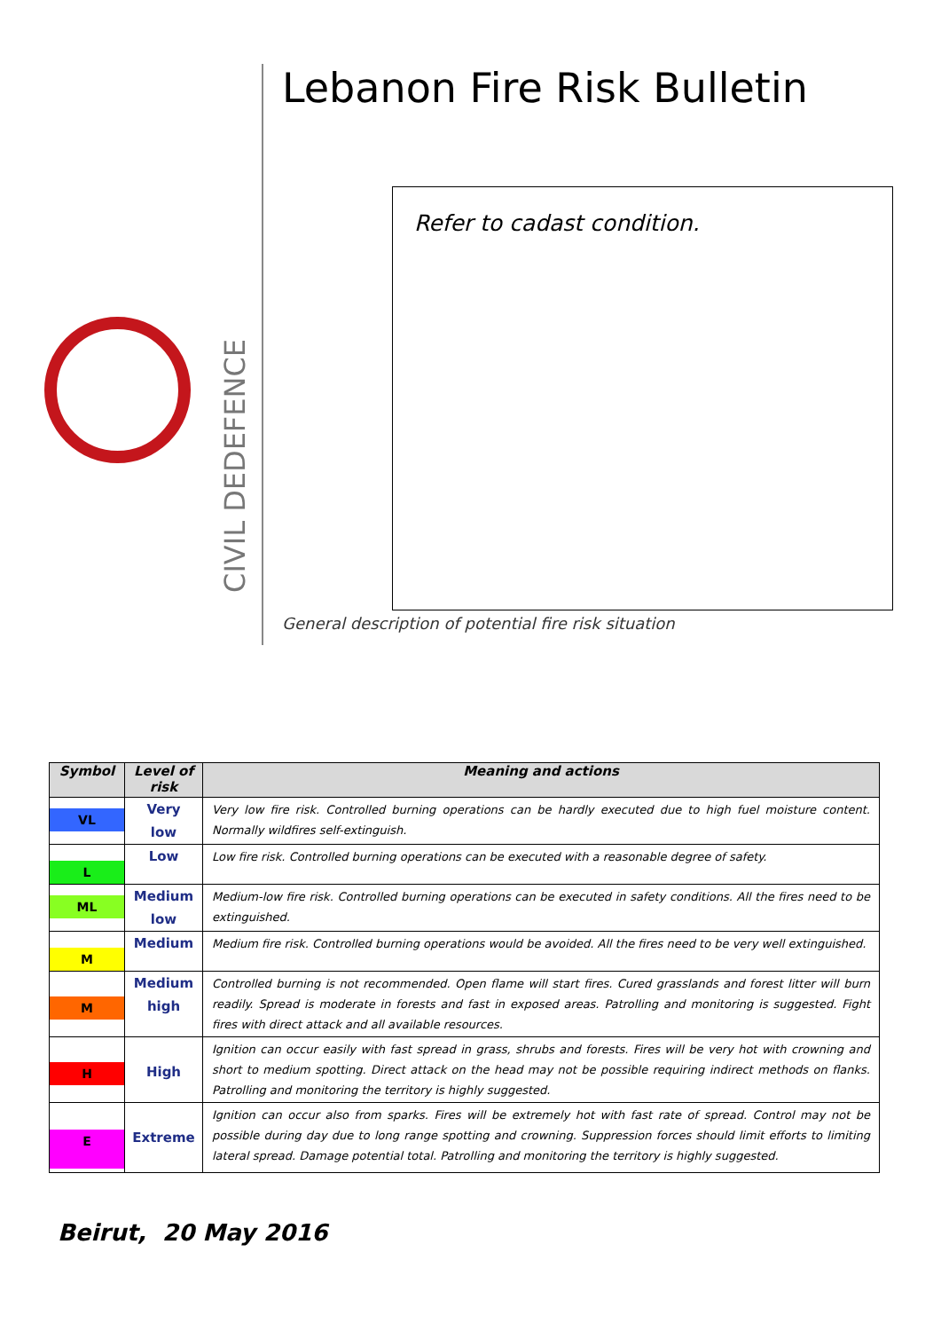CIVIL DEDEFENCE
Lebanon Fire Risk Bulletin
Refer to cadast condition.
General description of potential fire risk situation
| Symbol | Level of risk | Meaning and actions |
| --- | --- | --- |
| VL | Very low | Very low fire risk. Controlled burning operations can be hardly executed due to high fuel moisture content. Normally wildfires self-extinguish. |
| L | Low | Low fire risk. Controlled burning operations can be executed with a reasonable degree of safety. |
| ML | Medium low | Medium-low fire risk. Controlled burning operations can be executed in safety conditions. All the fires need to be extinguished. |
| M | Medium | Medium fire risk. Controlled burning operations would be avoided. All the fires need to be very well extinguished. |
| M | Medium high | Controlled burning is not recommended. Open flame will start fires. Cured grasslands and forest litter will burn readily. Spread is moderate in forests and fast in exposed areas. Patrolling and monitoring is suggested. Fight fires with direct attack and all available resources. |
| H | High | Ignition can occur easily with fast spread in grass, shrubs and forests. Fires will be very hot with crowning and short to medium spotting. Direct attack on the head may not be possible requiring indirect methods on flanks. Patrolling and monitoring the territory is highly suggested. |
| E | Extreme | Ignition can occur also from sparks. Fires will be extremely hot with fast rate of spread. Control may not be possible during day due to long range spotting and crowning. Suppression forces should limit efforts to limiting lateral spread. Damage potential total. Patrolling and monitoring the territory is highly suggested. |
Beirut, 20 May 2016